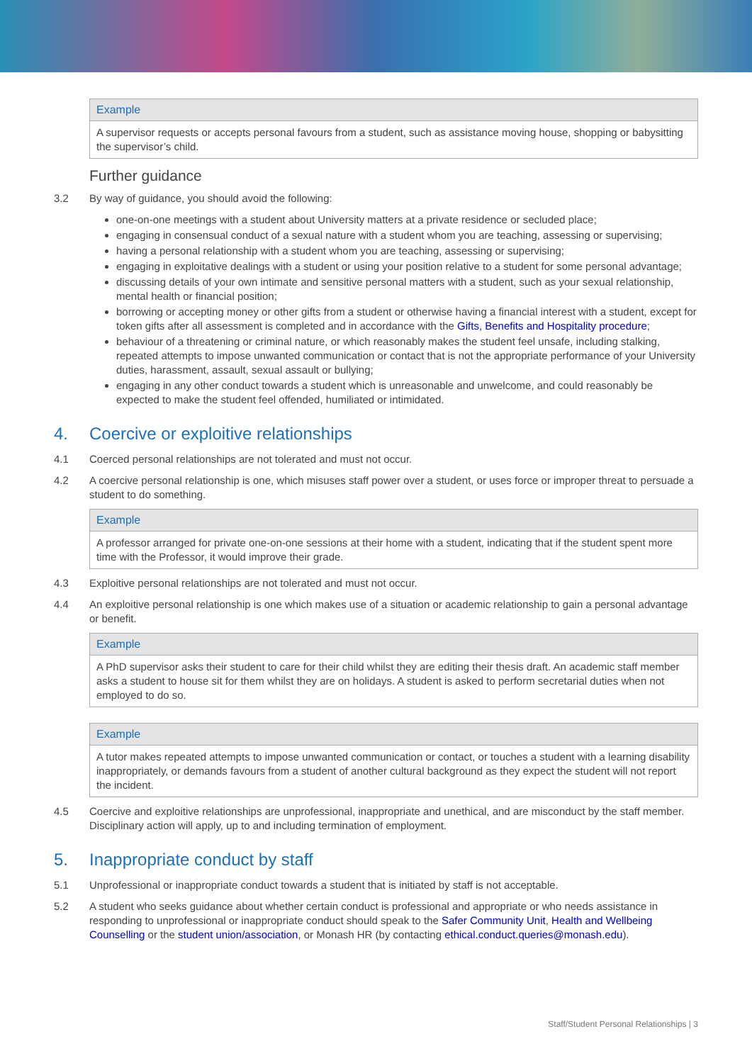Example
A supervisor requests or accepts personal favours from a student, such as assistance moving house, shopping or babysitting the supervisor’s child.
Further guidance
3.2 By way of guidance, you should avoid the following:
one-on-one meetings with a student about University matters at a private residence or secluded place;
engaging in consensual conduct of a sexual nature with a student whom you are teaching, assessing or supervising;
having a personal relationship with a student whom you are teaching, assessing or supervising;
engaging in exploitative dealings with a student or using your position relative to a student for some personal advantage;
discussing details of your own intimate and sensitive personal matters with a student, such as your sexual relationship, mental health or financial position;
borrowing or accepting money or other gifts from a student or otherwise having a financial interest with a student, except for token gifts after all assessment is completed and in accordance with the Gifts, Benefits and Hospitality procedure;
behaviour of a threatening or criminal nature, or which reasonably makes the student feel unsafe, including stalking, repeated attempts to impose unwanted communication or contact that is not the appropriate performance of your University duties, harassment, assault, sexual assault or bullying;
engaging in any other conduct towards a student which is unreasonable and unwelcome, and could reasonably be expected to make the student feel offended, humiliated or intimidated.
4. Coercive or exploitive relationships
4.1 Coerced personal relationships are not tolerated and must not occur.
4.2 A coercive personal relationship is one, which misuses staff power over a student, or uses force or improper threat to persuade a student to do something.
Example
A professor arranged for private one-on-one sessions at their home with a student, indicating that if the student spent more time with the Professor, it would improve their grade.
4.3 Exploitive personal relationships are not tolerated and must not occur.
4.4 An exploitive personal relationship is one which makes use of a situation or academic relationship to gain a personal advantage or benefit.
Example
A PhD supervisor asks their student to care for their child whilst they are editing their thesis draft. An academic staff member asks a student to house sit for them whilst they are on holidays. A student is asked to perform secretarial duties when not employed to do so.
Example
A tutor makes repeated attempts to impose unwanted communication or contact, or touches a student with a learning disability inappropriately, or demands favours from a student of another cultural background as they expect the student will not report the incident.
4.5 Coercive and exploitive relationships are unprofessional, inappropriate and unethical, and are misconduct by the staff member. Disciplinary action will apply, up to and including termination of employment.
5. Inappropriate conduct by staff
5.1 Unprofessional or inappropriate conduct towards a student that is initiated by staff is not acceptable.
5.2 A student who seeks guidance about whether certain conduct is professional and appropriate or who needs assistance in responding to unprofessional or inappropriate conduct should speak to the Safer Community Unit, Health and Wellbeing Counselling or the student union/association, or Monash HR (by contacting ethical.conduct.queries@monash.edu).
Staff/Student Personal Relationships | 3